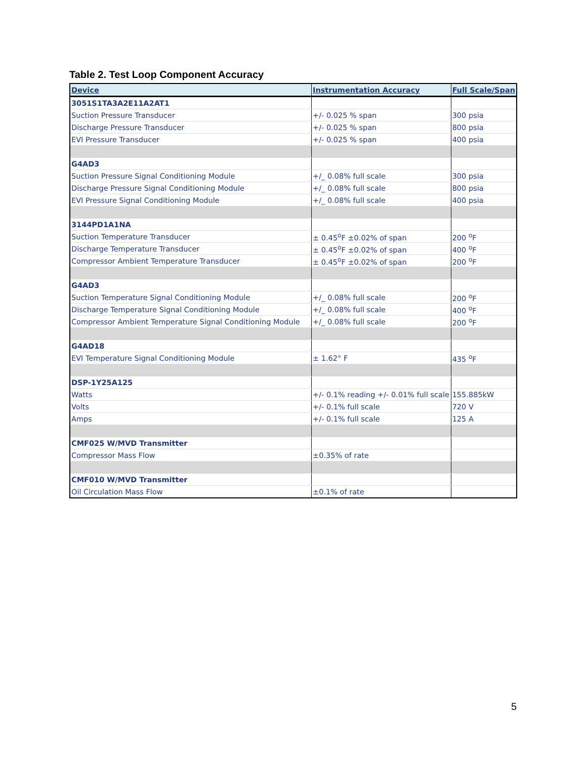Table 2. Test Loop Component Accuracy
| Device | Instrumentation Accuracy | Full Scale/Span |
| --- | --- | --- |
| 3051S1TA3A2E11A2AT1 | | |
| Suction Pressure Transducer | +/- 0.025 % span | 300 psia |
| Discharge Pressure Transducer | +/- 0.025 % span | 800 psia |
| EVI Pressure Transducer | +/- 0.025 % span | 400 psia |
| G4AD3 | | |
| Suction Pressure Signal Conditioning Module | +/_ 0.08% full scale | 300 psia |
| Discharge Pressure Signal Conditioning Module | +/_ 0.08% full scale | 800 psia |
| EVI Pressure Signal Conditioning Module | +/_ 0.08% full scale | 400 psia |
| 3144PD1A1NA | | |
| Suction Temperature Transducer | ± 0.45<sup>o</sup>F ±0.02% of span | 200 <sup>o</sup>F |
| Discharge Temperature Transducer | ± 0.45<sup>o</sup>F ±0.02% of span | 400 <sup>o</sup>F |
| Compressor Ambient Temperature Transducer | ± 0.45<sup>o</sup>F ±0.02% of span | 200 <sup>o</sup>F |
| G4AD3 | | |
| Suction Temperature Signal Conditioning Module | +/_ 0.08% full scale | 200 <sup>o</sup>F |
| Discharge Temperature Signal Conditioning Module | +/_ 0.08% full scale | 400 <sup>o</sup>F |
| Compressor Ambient Temperature Signal Conditioning Module | +/_ 0.08% full scale | 200 <sup>o</sup>F |
| G4AD18 | | |
| EVI Temperature Signal Conditioning Module | ± 1.62° F | 435 <sup>o</sup>F |
| DSP-1Y25A125 | | |
| Watts | +/- 0.1% reading +/- 0.01% full scale | 155.885kW |
| Volts | +/- 0.1% full scale | 720 V |
| Amps | +/- 0.1% full scale | 125 A |
| CMF025 W/MVD Transmitter | | |
| Compressor Mass Flow | ±0.35% of rate | |
| CMF010 W/MVD Transmitter | | |
| Oil Circulation Mass Flow | ±0.1% of rate | |
5